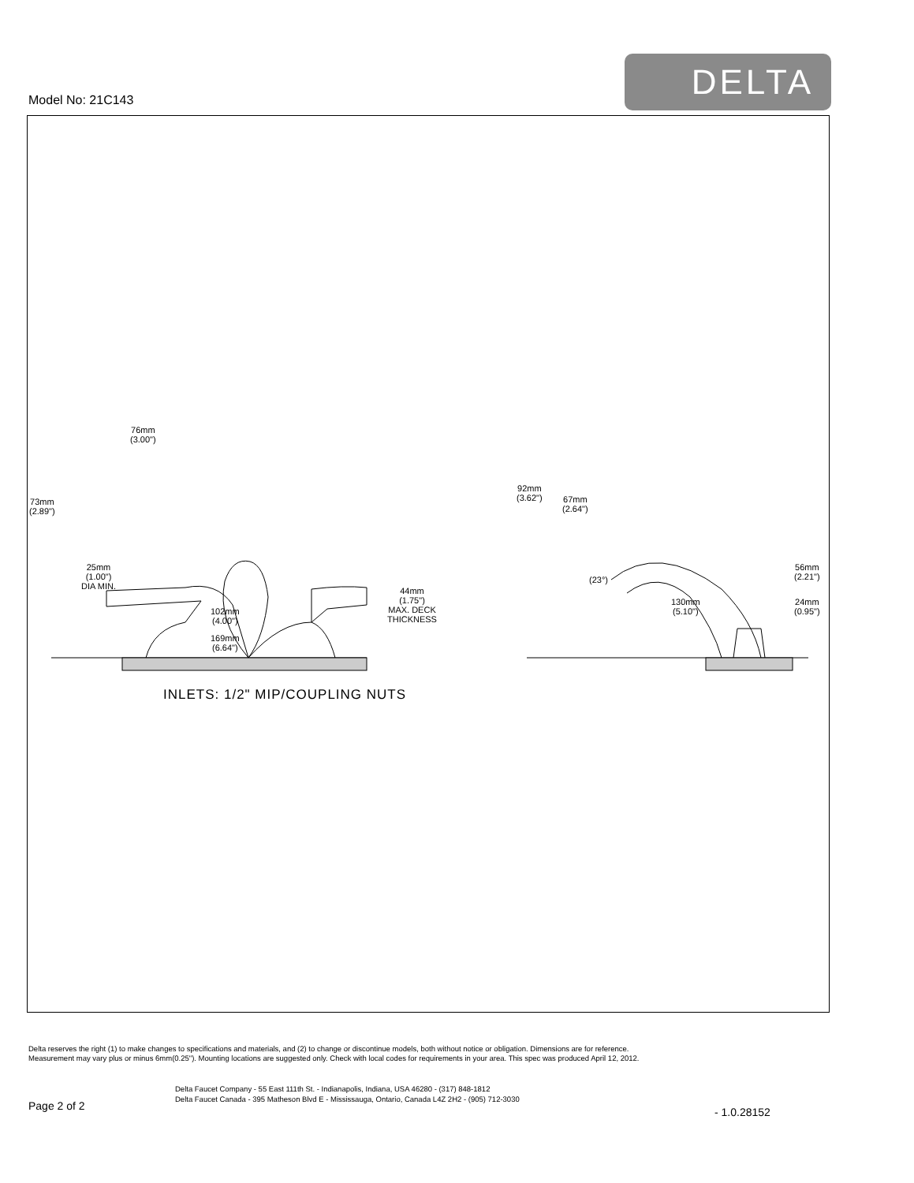Model No: 21C143
DELTA
76mm
(3.00")
73mm
(2.89")
25mm
(1.00")
DIA MIN.
44mm
(1.75")
MAX. DECK
THICKNESS
102mm
(4.00")
169mm
(6.64")
92mm
(3.62")
67mm
(2.64")
(23°)
56mm
(2.21")
130mm
(5.10")
24mm
(0.95")
INLETS: 1/2" MIP/COUPLING NUTS
Delta reserves the right (1) to make changes to specifications and materials, and (2) to change or discontinue models, both without notice or obligation. Dimensions are for reference.
Measurement may vary plus or minus 6mm(0.25"). Mounting locations are suggested only. Check with local codes for requirements in your area. This spec was produced April 12, 2012.
Delta Faucet Company - 55 East 111th St. - Indianapolis, Indiana, USA 46280 - (317) 848-1812
Delta Faucet Canada - 395 Matheson Blvd E - Mississauga, Ontario, Canada L4Z 2H2 - (905) 712-3030
Page 2 of 2 - 1.0.28152